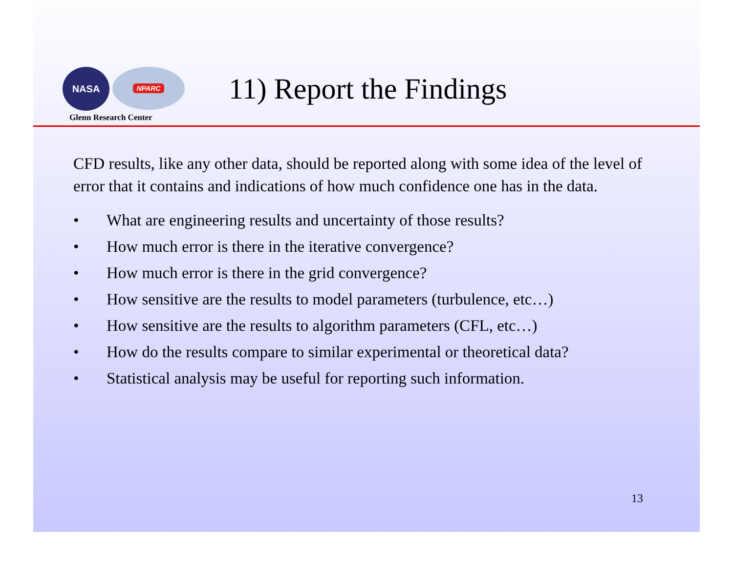NASA
NPARC
Glenn Research Center
11) Report the Findings
CFD results, like any other data, should be reported along with some idea of the level of error that it contains and indications of how much confidence one has in the data.
• What are engineering results and uncertainty of those results?
• How much error is there in the iterative convergence?
• How much error is there in the grid convergence?
• How sensitive are the results to model parameters (turbulence, etc…)
• How sensitive are the results to algorithm parameters (CFL, etc…)
• How do the results compare to similar experimental or theoretical data?
• Statistical analysis may be useful for reporting such information.
13